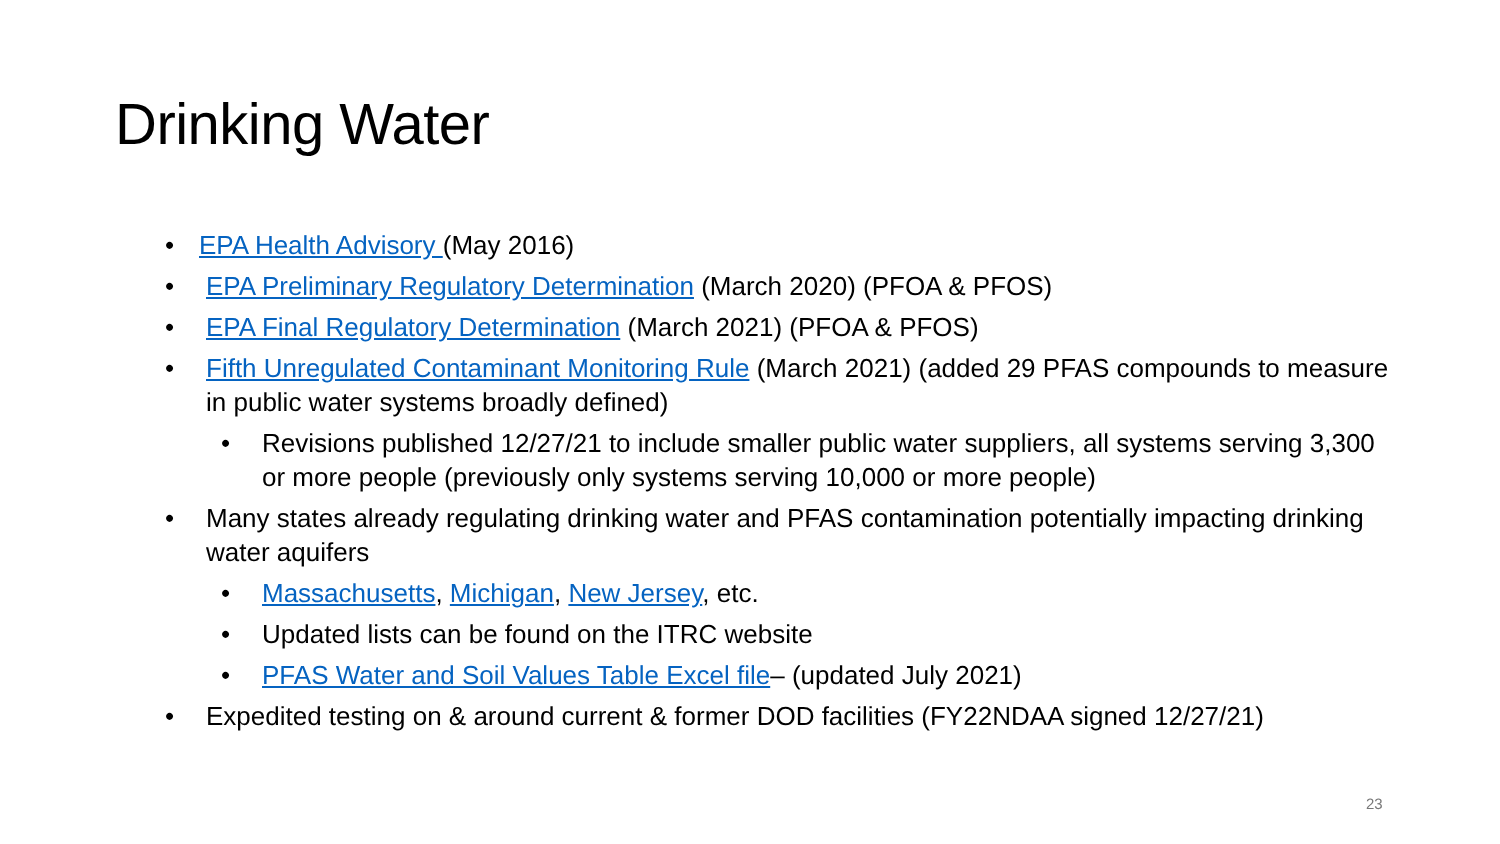Drinking Water
• EPA Health Advisory (May 2016)
• EPA Preliminary Regulatory Determination (March 2020) (PFOA & PFOS)
• EPA Final Regulatory Determination (March 2021) (PFOA & PFOS)
• Fifth Unregulated Contaminant Monitoring Rule (March 2021) (added 29 PFAS compounds to measure in public water systems broadly defined)
• Revisions published 12/27/21 to include smaller public water suppliers, all systems serving 3,300 or more people (previously only systems serving 10,000 or more people)
• Many states already regulating drinking water and PFAS contamination potentially impacting drinking water aquifers
• Massachusetts, Michigan, New Jersey, etc.
• Updated lists can be found on the ITRC website
• PFAS Water and Soil Values Table Excel file– (updated July 2021)
• Expedited testing on & around current & former DOD facilities (FY22NDAA signed 12/27/21)
23